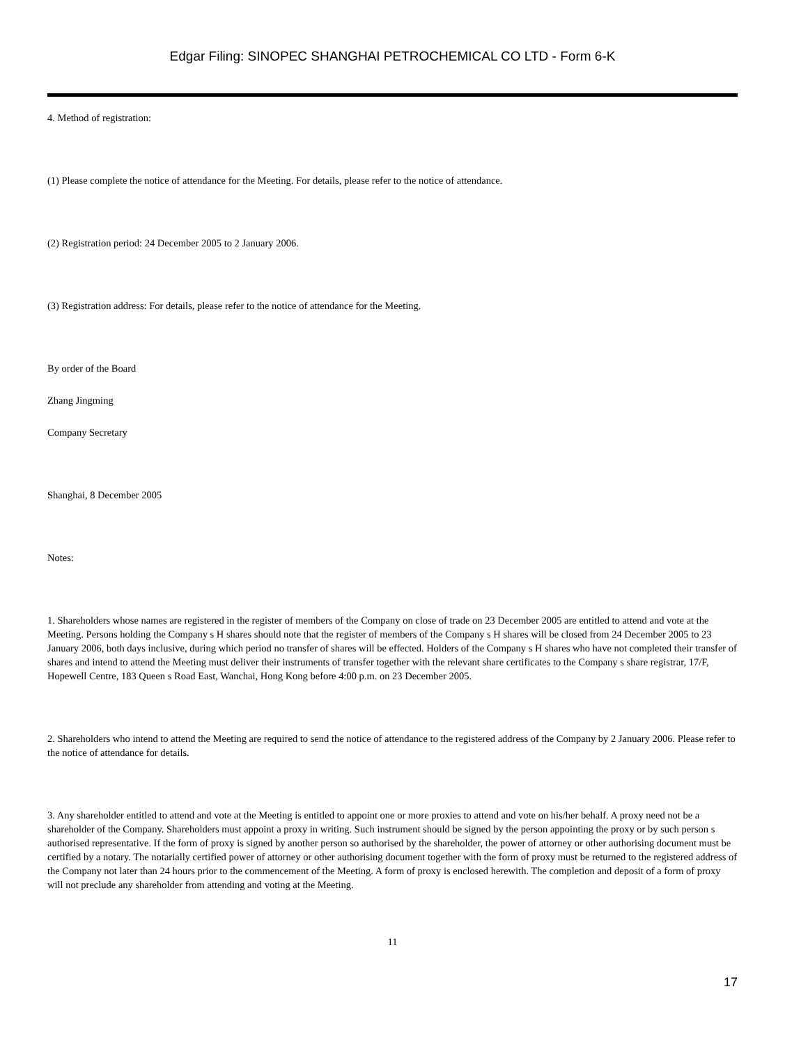Edgar Filing: SINOPEC SHANGHAI PETROCHEMICAL CO LTD - Form 6-K
4. Method of registration:
(1) Please complete the notice of attendance for the Meeting. For details, please refer to the notice of attendance.
(2) Registration period: 24 December 2005 to 2 January 2006.
(3) Registration address: For details, please refer to the notice of attendance for the Meeting.
By order of the Board
Zhang Jingming
Company Secretary
Shanghai, 8 December 2005
Notes:
1. Shareholders whose names are registered in the register of members of the Company on close of trade on 23 December 2005 are entitled to attend and vote at the Meeting. Persons holding the Company s H shares should note that the register of members of the Company s H shares will be closed from 24 December 2005 to 23 January 2006, both days inclusive, during which period no transfer of shares will be effected. Holders of the Company s H shares who have not completed their transfer of shares and intend to attend the Meeting must deliver their instruments of transfer together with the relevant share certificates to the Company s share registrar, 17/F, Hopewell Centre, 183 Queen s Road East, Wanchai, Hong Kong before 4:00 p.m. on 23 December 2005.
2. Shareholders who intend to attend the Meeting are required to send the notice of attendance to the registered address of the Company by 2 January 2006. Please refer to the notice of attendance for details.
3. Any shareholder entitled to attend and vote at the Meeting is entitled to appoint one or more proxies to attend and vote on his/her behalf. A proxy need not be a shareholder of the Company. Shareholders must appoint a proxy in writing. Such instrument should be signed by the person appointing the proxy or by such person s authorised representative. If the form of proxy is signed by another person so authorised by the shareholder, the power of attorney or other authorising document must be certified by a notary. The notarially certified power of attorney or other authorising document together with the form of proxy must be returned to the registered address of the Company not later than 24 hours prior to the commencement of the Meeting. A form of proxy is enclosed herewith. The completion and deposit of a form of proxy will not preclude any shareholder from attending and voting at the Meeting.
11
17